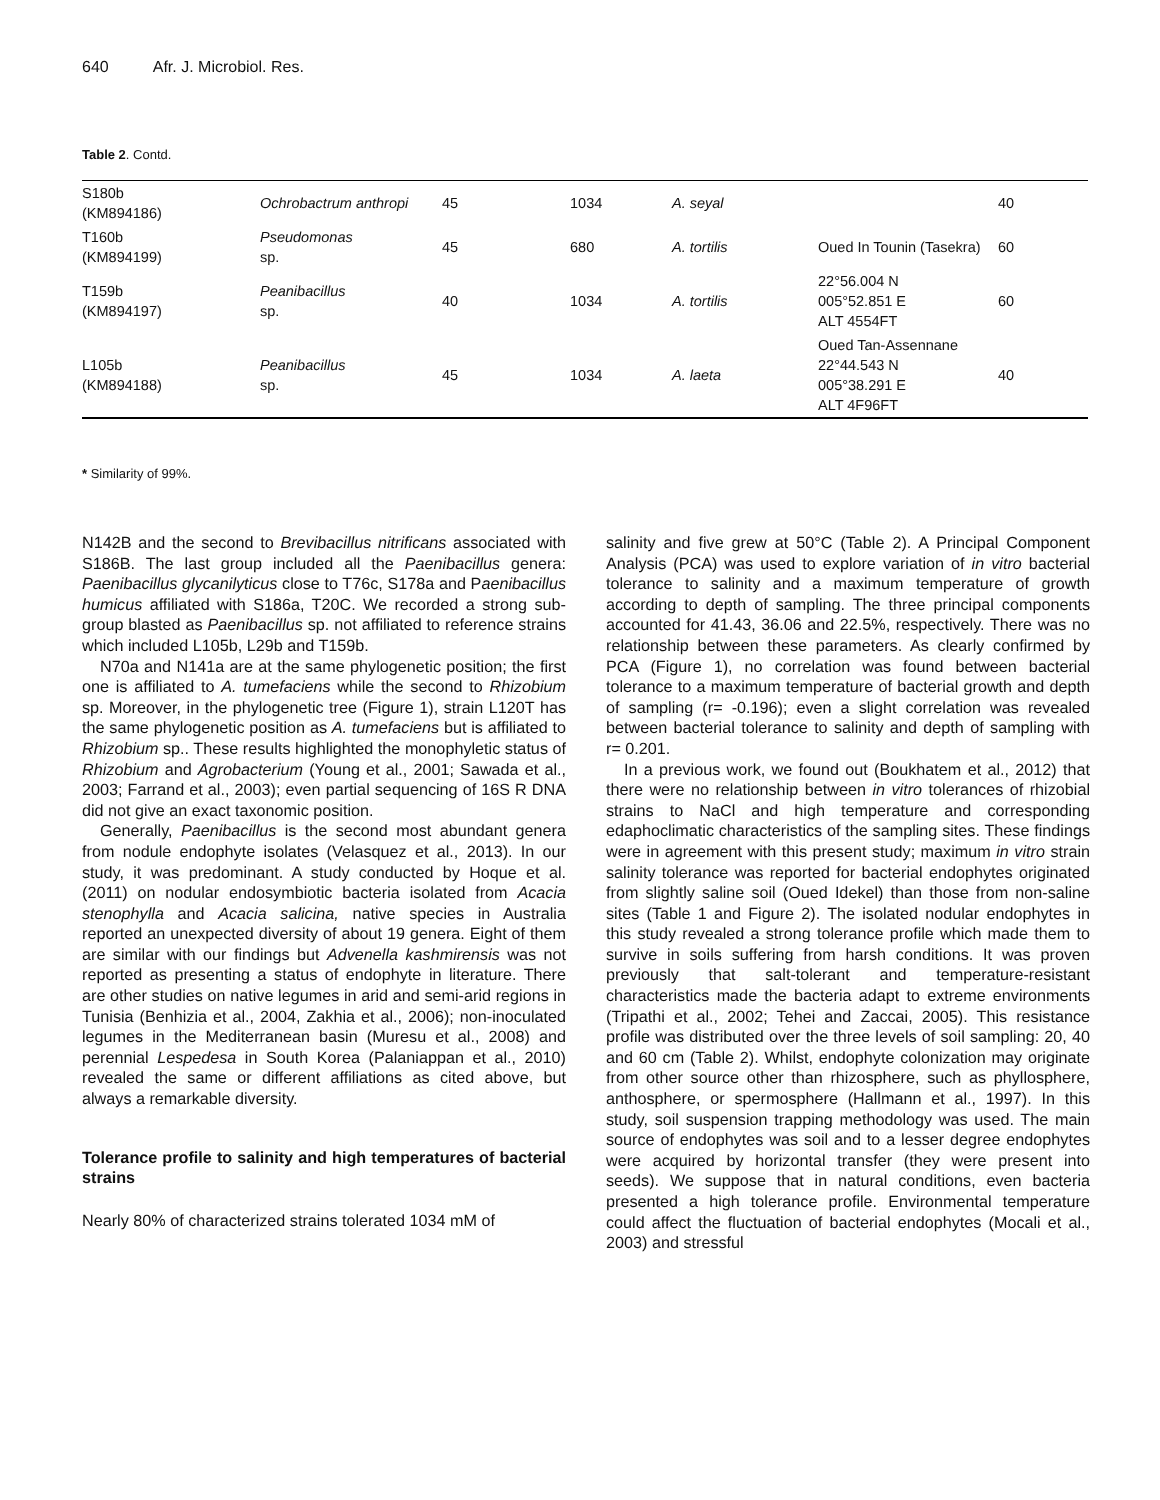640 Afr. J. Microbiol. Res.
Table 2. Contd.
| S180b (KM894186) | Ochrobactrum anthropi | 45 | 1034 | A. seyal | | 40 |
| T160b (KM894199) | Pseudomonas sp. | 45 | 680 | A. tortilis | Oued In Tounin (Tasekra) | 60 |
| T159b (KM894197) | Peanibacillus sp. | 40 | 1034 | A. tortilis | 22°56.004 N 005°52.851 E ALT 4554FT | 60 |
| L105b (KM894188) | Peanibacillus sp. | 45 | 1034 | A. laeta | Oued Tan-Assennane 22°44.543 N 005°38.291 E ALT 4F96FT | 40 |
* Similarity of 99%.
N142B and the second to Brevibacillus nitrificans associated with S186B. The last group included all the Paenibacillus genera: Paenibacillus glycanilyticus close to T76c, S178a and Paenibacillus humicus affiliated with S186a, T20C. We recorded a strong sub-group blasted as Paenibacillus sp. not affiliated to reference strains which included L105b, L29b and T159b.
N70a and N141a are at the same phylogenetic position; the first one is affiliated to A. tumefaciens while the second to Rhizobium sp. Moreover, in the phylogenetic tree (Figure 1), strain L120T has the same phylogenetic position as A. tumefaciens but is affiliated to Rhizobium sp.. These results highlighted the monophyletic status of Rhizobium and Agrobacterium (Young et al., 2001; Sawada et al., 2003; Farrand et al., 2003); even partial sequencing of 16S R DNA did not give an exact taxonomic position.
Generally, Paenibacillus is the second most abundant genera from nodule endophyte isolates (Velasquez et al., 2013). In our study, it was predominant. A study conducted by Hoque et al. (2011) on nodular endosymbiotic bacteria isolated from Acacia stenophylla and Acacia salicina, native species in Australia reported an unexpected diversity of about 19 genera. Eight of them are similar with our findings but Advenella kashmirensis was not reported as presenting a status of endophyte in literature. There are other studies on native legumes in arid and semi-arid regions in Tunisia (Benhizia et al., 2004, Zakhia et al., 2006); non-inoculated legumes in the Mediterranean basin (Muresu et al., 2008) and perennial Lespedesa in South Korea (Palaniappan et al., 2010) revealed the same or different affiliations as cited above, but always a remarkable diversity.
Tolerance profile to salinity and high temperatures of bacterial strains
Nearly 80% of characterized strains tolerated 1034 mM of
salinity and five grew at 50°C (Table 2). A Principal Component Analysis (PCA) was used to explore variation of in vitro bacterial tolerance to salinity and a maximum temperature of growth according to depth of sampling. The three principal components accounted for 41.43, 36.06 and 22.5%, respectively. There was no relationship between these parameters. As clearly confirmed by PCA (Figure 1), no correlation was found between bacterial tolerance to a maximum temperature of bacterial growth and depth of sampling (r= -0.196); even a slight correlation was revealed between bacterial tolerance to salinity and depth of sampling with r= 0.201.
In a previous work, we found out (Boukhatem et al., 2012) that there were no relationship between in vitro tolerances of rhizobial strains to NaCl and high temperature and corresponding edaphoclimatic characteristics of the sampling sites. These findings were in agreement with this present study; maximum in vitro strain salinity tolerance was reported for bacterial endophytes originated from slightly saline soil (Oued Idekel) than those from non-saline sites (Table 1 and Figure 2). The isolated nodular endophytes in this study revealed a strong tolerance profile which made them to survive in soils suffering from harsh conditions. It was proven previously that salt-tolerant and temperature-resistant characteristics made the bacteria adapt to extreme environments (Tripathi et al., 2002; Tehei and Zaccai, 2005). This resistance profile was distributed over the three levels of soil sampling: 20, 40 and 60 cm (Table 2). Whilst, endophyte colonization may originate from other source other than rhizosphere, such as phyllosphere, anthosphere, or spermosphere (Hallmann et al., 1997). In this study, soil suspension trapping methodology was used. The main source of endophytes was soil and to a lesser degree endophytes were acquired by horizontal transfer (they were present into seeds). We suppose that in natural conditions, even bacteria presented a high tolerance profile. Environmental temperature could affect the fluctuation of bacterial endophytes (Mocali et al., 2003) and stressful